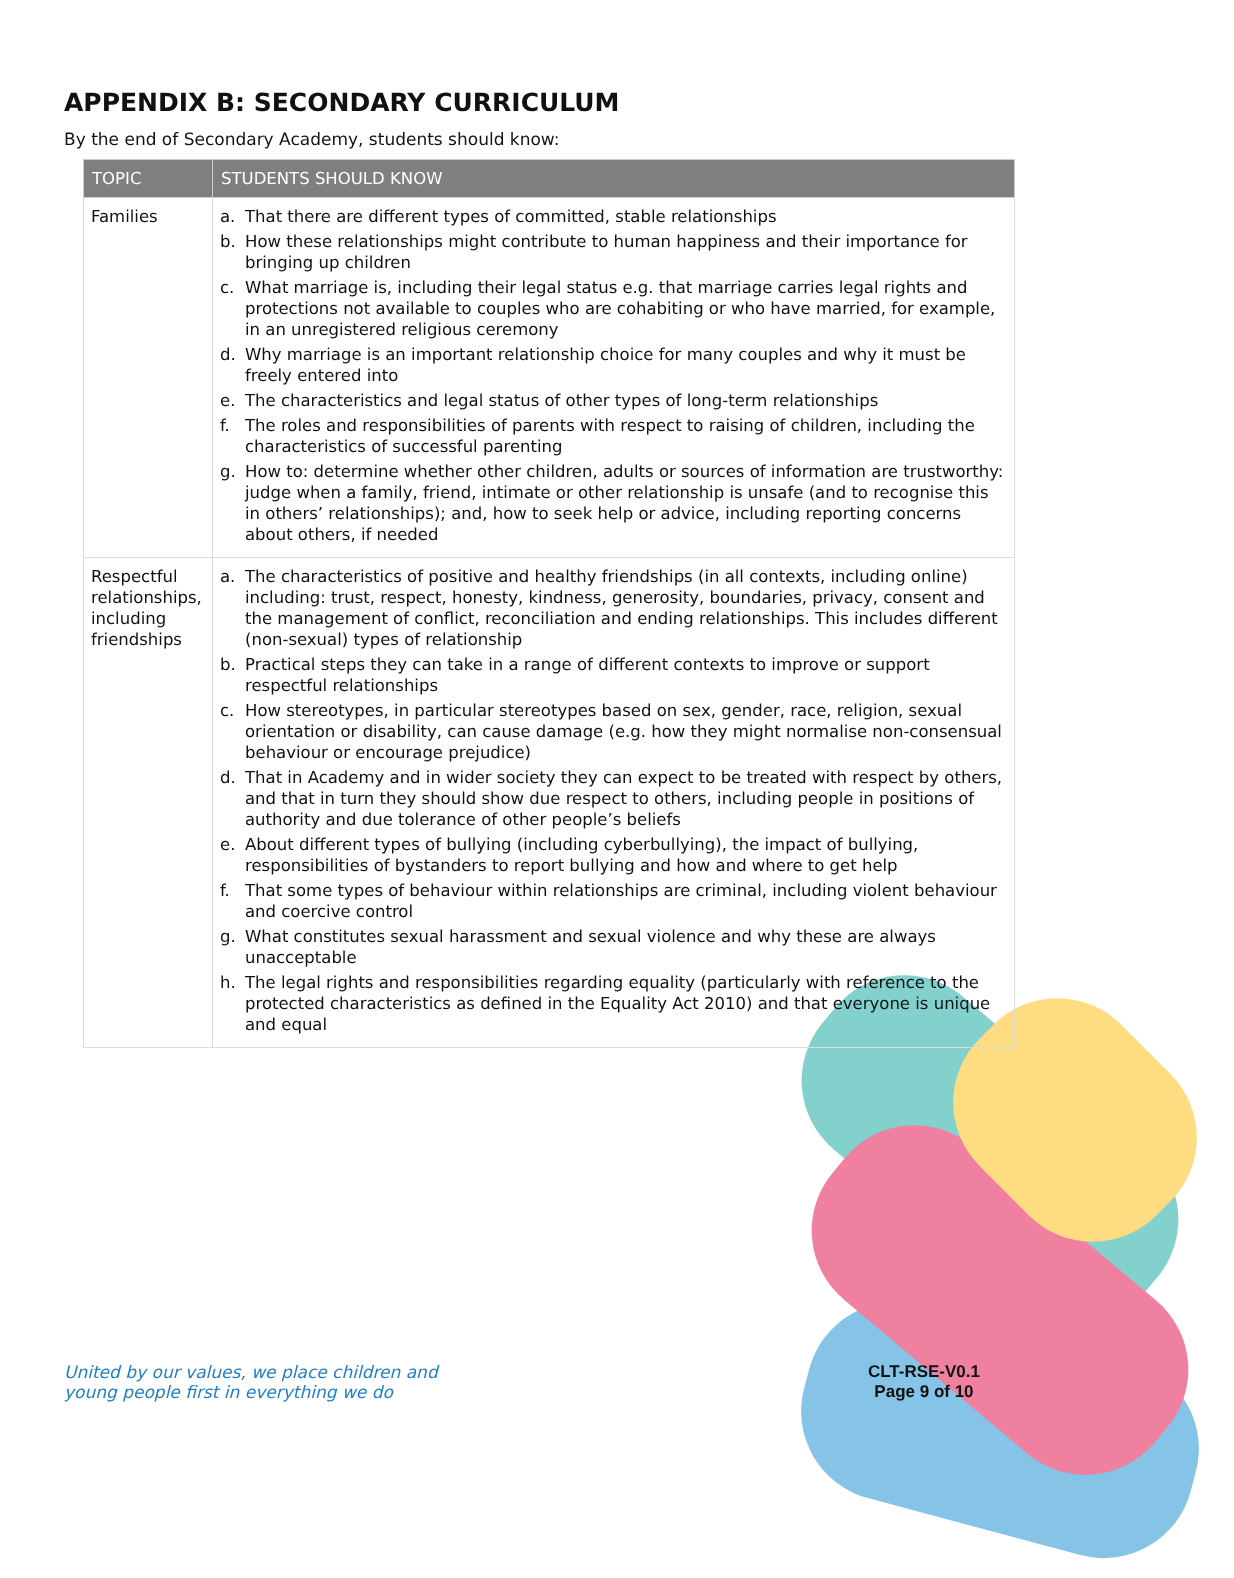APPENDIX B: SECONDARY CURRICULUM
By the end of Secondary Academy, students should know:
| TOPIC | STUDENTS SHOULD KNOW |
| --- | --- |
| Families | a. That there are different types of committed, stable relationships b. How these relationships might contribute to human happiness and their importance for bringing up children c. What marriage is, including their legal status e.g. that marriage carries legal rights and protections not available to couples who are cohabiting or who have married, for example, in an unregistered religious ceremony d. Why marriage is an important relationship choice for many couples and why it must be freely entered into e. The characteristics and legal status of other types of long-term relationships f. The roles and responsibilities of parents with respect to raising of children, including the characteristics of successful parenting g. How to: determine whether other children, adults or sources of information are trustworthy: judge when a family, friend, intimate or other relationship is unsafe (and to recognise this in others’ relationships); and, how to seek help or advice, including reporting concerns about others, if needed |
| Respectful relationships, including friendships | a. The characteristics of positive and healthy friendships (in all contexts, including online) including: trust, respect, honesty, kindness, generosity, boundaries, privacy, consent and the management of conflict, reconciliation and ending relationships. This includes different (non-sexual) types of relationship b. Practical steps they can take in a range of different contexts to improve or support respectful relationships c. How stereotypes, in particular stereotypes based on sex, gender, race, religion, sexual orientation or disability, can cause damage (e.g. how they might normalise non-consensual behaviour or encourage prejudice) d. That in Academy and in wider society they can expect to be treated with respect by others, and that in turn they should show due respect to others, including people in positions of authority and due tolerance of other people’s beliefs e. About different types of bullying (including cyberbullying), the impact of bullying, responsibilities of bystanders to report bullying and how and where to get help f. That some types of behaviour within relationships are criminal, including violent behaviour and coercive control g. What constitutes sexual harassment and sexual violence and why these are always unacceptable h. The legal rights and responsibilities regarding equality (particularly with reference to the protected characteristics as defined in the Equality Act 2010) and that everyone is unique and equal |
United by our values, we place children and
young people first in everything we do
CLT-RSE-V0.1
Page 9 of 10